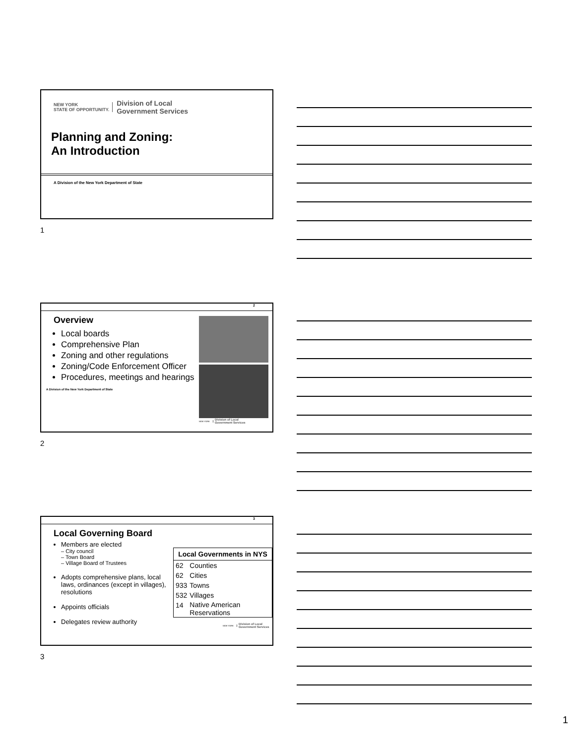NEW YORK
STATE OF OPPORTUNITY. Division of Local
Government Services
Planning and Zoning:
An Introduction
A Division of the New York Department of State
1
2
Overview
Local boards
Comprehensive Plan
Zoning and other regulations
Zoning/Code Enforcement Officer
Procedures, meetings and hearings
A Division of the New York Department of State
NEW YORK Division of Local
Government Services
2
3
Local Governing Board
Members are elected
– City council
– Town Board
– Village Board of Trustees
Adopts comprehensive plans, local laws, ordinances (except in villages), resolutions
Appoints officials
Delegates review authority
| Local Governments in NYS | |
| --- | --- |
| 62 | Counties |
| 62 | Cities |
| 933 | Towns |
| 532 | Villages |
| 14 | Native American Reservations |
NEW YORK Division of Local
Government Services
3
1